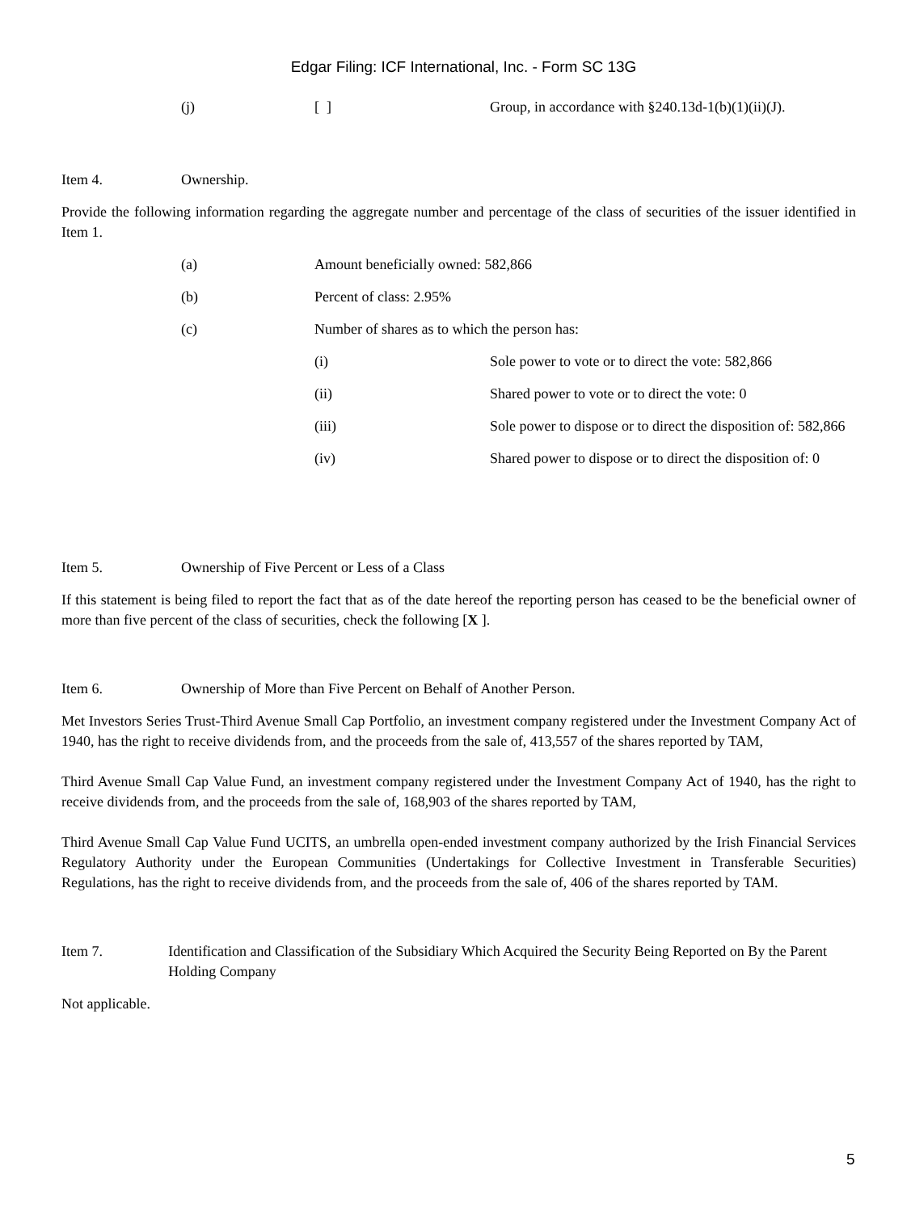Edgar Filing: ICF International, Inc. - Form SC 13G
(j) [ ] Group, in accordance with §240.13d-1(b)(1)(ii)(J).
Item 4. Ownership.
Provide the following information regarding the aggregate number and percentage of the class of securities of the issuer identified in Item 1.
(a) Amount beneficially owned: 582,866
(b) Percent of class: 2.95%
(c) Number of shares as to which the person has:
(i) Sole power to vote or to direct the vote: 582,866
(ii) Shared power to vote or to direct the vote: 0
(iii)
Sole power to dispose or to direct the disposition of: 582,866
(iv)
Shared power to dispose or to direct the disposition of: 0
Item 5. Ownership of Five Percent or Less of a Class
If this statement is being filed to report the fact that as of the date hereof the reporting person has ceased to be the beneficial owner of more than five percent of the class of securities, check the following [X ].
Item 6. Ownership of More than Five Percent on Behalf of Another Person.
Met Investors Series Trust-Third Avenue Small Cap Portfolio, an investment company registered under the Investment Company Act of 1940, has the right to receive dividends from, and the proceeds from the sale of, 413,557 of the shares reported by TAM,
Third Avenue Small Cap Value Fund, an investment company registered under the Investment Company Act of 1940, has the right to receive dividends from, and the proceeds from the sale of, 168,903 of the shares reported by TAM,
Third Avenue Small Cap Value Fund UCITS, an umbrella open-ended investment company authorized by the Irish Financial Services Regulatory Authority under the European Communities (Undertakings for Collective Investment in Transferable Securities) Regulations, has the right to receive dividends from, and the proceeds from the sale of, 406 of the shares reported by TAM.
Item 7. Identification and Classification of the Subsidiary Which Acquired the Security Being Reported on By the Parent Holding Company
Not applicable.
5